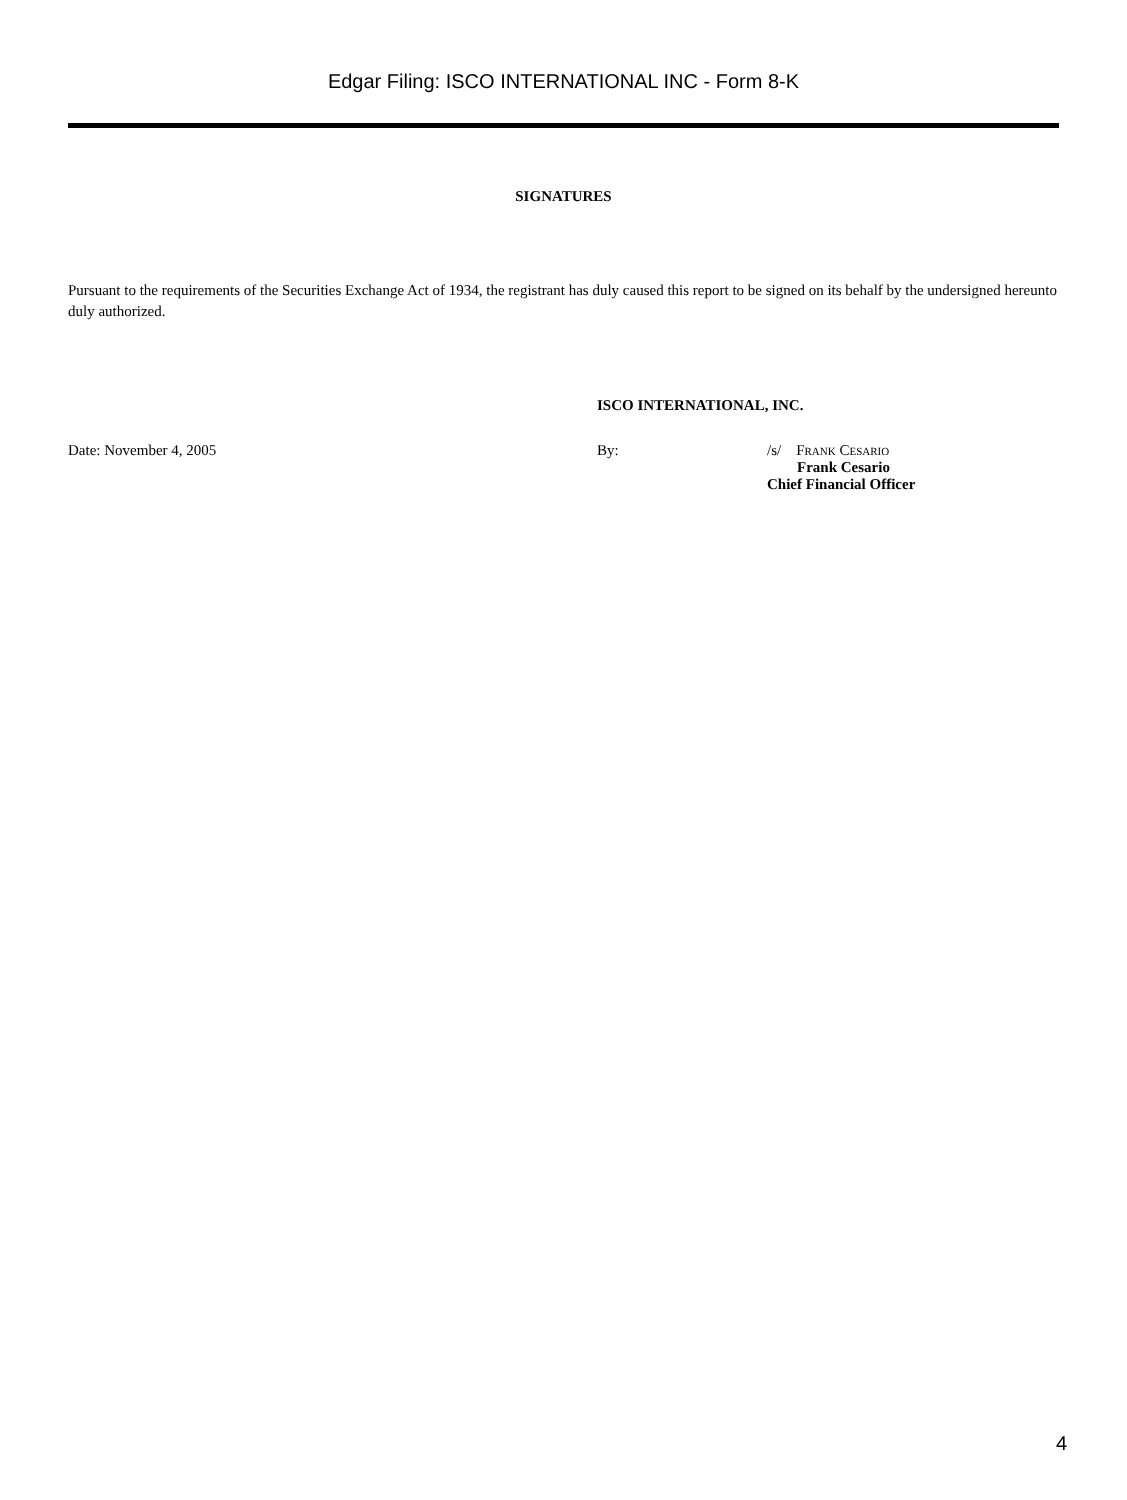Edgar Filing: ISCO INTERNATIONAL INC - Form 8-K
SIGNATURES
Pursuant to the requirements of the Securities Exchange Act of 1934, the registrant has duly caused this report to be signed on its behalf by the undersigned hereunto duly authorized.
ISCO INTERNATIONAL, INC.
Date: November 4, 2005 By: /s/ FRANK CESARIO
Frank Cesario
Chief Financial Officer
4